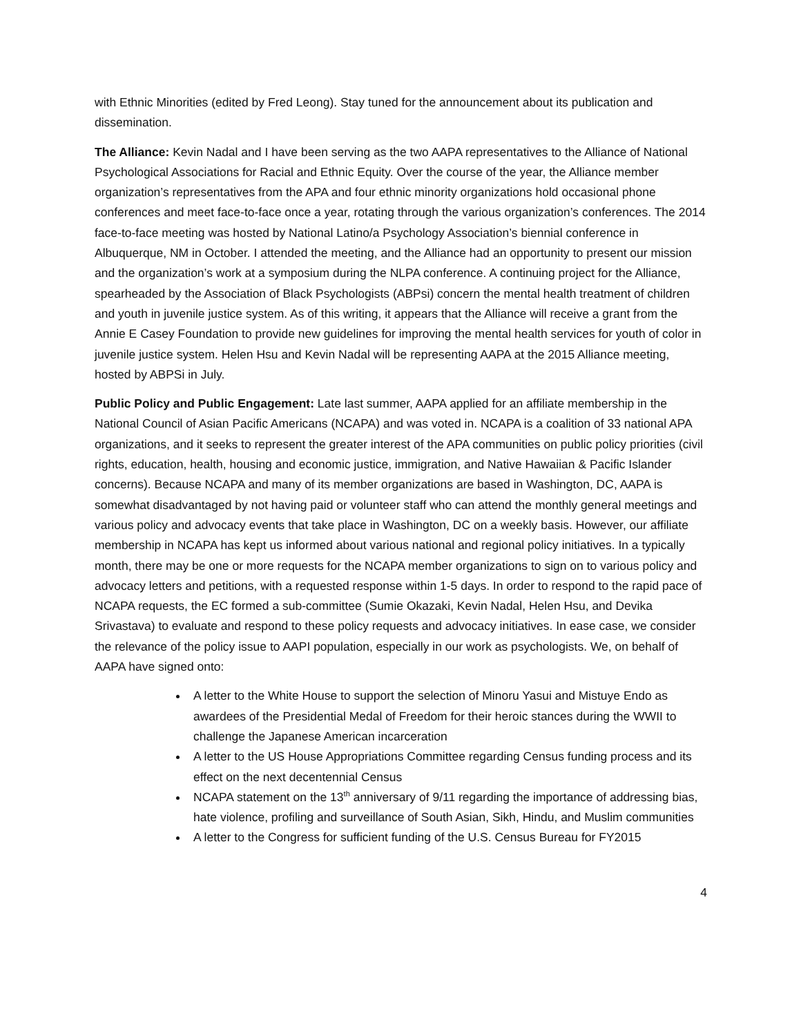with Ethnic Minorities (edited by Fred Leong). Stay tuned for the announcement about its publication and dissemination.
The Alliance: Kevin Nadal and I have been serving as the two AAPA representatives to the Alliance of National Psychological Associations for Racial and Ethnic Equity. Over the course of the year, the Alliance member organization’s representatives from the APA and four ethnic minority organizations hold occasional phone conferences and meet face-to-face once a year, rotating through the various organization’s conferences. The 2014 face-to-face meeting was hosted by National Latino/a Psychology Association’s biennial conference in Albuquerque, NM in October. I attended the meeting, and the Alliance had an opportunity to present our mission and the organization’s work at a symposium during the NLPA conference. A continuing project for the Alliance, spearheaded by the Association of Black Psychologists (ABPsi) concern the mental health treatment of children and youth in juvenile justice system. As of this writing, it appears that the Alliance will receive a grant from the Annie E Casey Foundation to provide new guidelines for improving the mental health services for youth of color in juvenile justice system. Helen Hsu and Kevin Nadal will be representing AAPA at the 2015 Alliance meeting, hosted by ABPSi in July.
Public Policy and Public Engagement: Late last summer, AAPA applied for an affiliate membership in the National Council of Asian Pacific Americans (NCAPA) and was voted in. NCAPA is a coalition of 33 national APA organizations, and it seeks to represent the greater interest of the APA communities on public policy priorities (civil rights, education, health, housing and economic justice, immigration, and Native Hawaiian & Pacific Islander concerns). Because NCAPA and many of its member organizations are based in Washington, DC, AAPA is somewhat disadvantaged by not having paid or volunteer staff who can attend the monthly general meetings and various policy and advocacy events that take place in Washington, DC on a weekly basis. However, our affiliate membership in NCAPA has kept us informed about various national and regional policy initiatives. In a typically month, there may be one or more requests for the NCAPA member organizations to sign on to various policy and advocacy letters and petitions, with a requested response within 1-5 days. In order to respond to the rapid pace of NCAPA requests, the EC formed a sub-committee (Sumie Okazaki, Kevin Nadal, Helen Hsu, and Devika Srivastava) to evaluate and respond to these policy requests and advocacy initiatives. In ease case, we consider the relevance of the policy issue to AAPI population, especially in our work as psychologists. We, on behalf of AAPA have signed onto:
A letter to the White House to support the selection of Minoru Yasui and Mistuye Endo as awardees of the Presidential Medal of Freedom for their heroic stances during the WWII to challenge the Japanese American incarceration
A letter to the US House Appropriations Committee regarding Census funding process and its effect on the next decentennial Census
NCAPA statement on the 13<sup>th</sup> anniversary of 9/11 regarding the importance of addressing bias, hate violence, profiling and surveillance of South Asian, Sikh, Hindu, and Muslim communities
A letter to the Congress for sufficient funding of the U.S. Census Bureau for FY2015
4